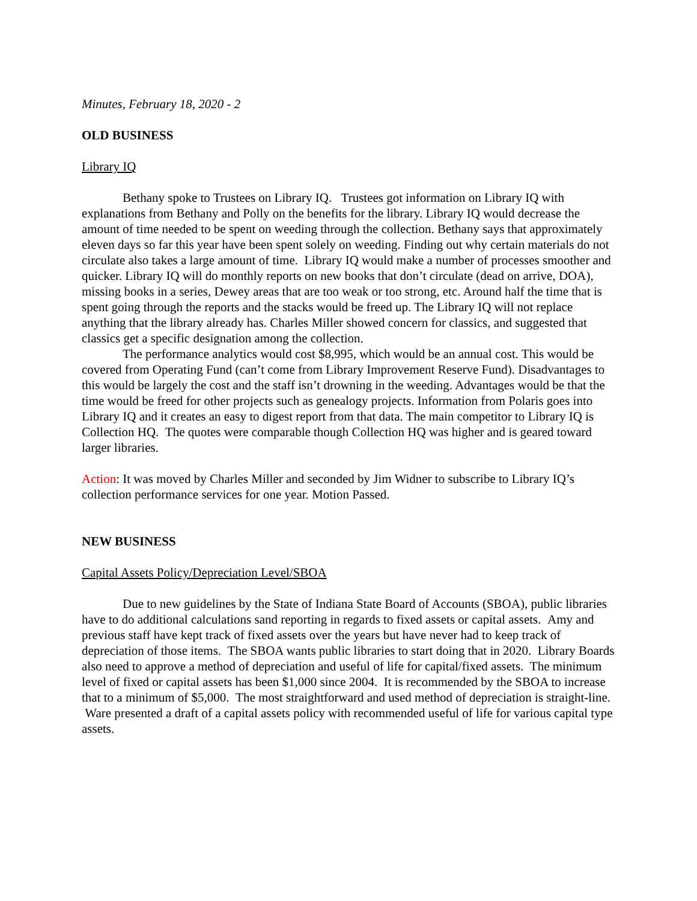Minutes, February 18, 2020 - 2
OLD BUSINESS
Library IQ
Bethany spoke to Trustees on Library IQ. Trustees got information on Library IQ with explanations from Bethany and Polly on the benefits for the library. Library IQ would decrease the amount of time needed to be spent on weeding through the collection. Bethany says that approximately eleven days so far this year have been spent solely on weeding. Finding out why certain materials do not circulate also takes a large amount of time. Library IQ would make a number of processes smoother and quicker. Library IQ will do monthly reports on new books that don’t circulate (dead on arrive, DOA), missing books in a series, Dewey areas that are too weak or too strong, etc. Around half the time that is spent going through the reports and the stacks would be freed up. The Library IQ will not replace anything that the library already has. Charles Miller showed concern for classics, and suggested that classics get a specific designation among the collection.
The performance analytics would cost $8,995, which would be an annual cost. This would be covered from Operating Fund (can’t come from Library Improvement Reserve Fund). Disadvantages to this would be largely the cost and the staff isn’t drowning in the weeding. Advantages would be that the time would be freed for other projects such as genealogy projects. Information from Polaris goes into Library IQ and it creates an easy to digest report from that data. The main competitor to Library IQ is Collection HQ. The quotes were comparable though Collection HQ was higher and is geared toward larger libraries.
Action: It was moved by Charles Miller and seconded by Jim Widner to subscribe to Library IQ’s collection performance services for one year. Motion Passed.
NEW BUSINESS
Capital Assets Policy/Depreciation Level/SBOA
Due to new guidelines by the State of Indiana State Board of Accounts (SBOA), public libraries have to do additional calculations sand reporting in regards to fixed assets or capital assets. Amy and previous staff have kept track of fixed assets over the years but have never had to keep track of depreciation of those items. The SBOA wants public libraries to start doing that in 2020. Library Boards also need to approve a method of depreciation and useful of life for capital/fixed assets. The minimum level of fixed or capital assets has been $1,000 since 2004. It is recommended by the SBOA to increase that to a minimum of $5,000. The most straightforward and used method of depreciation is straight-line. Ware presented a draft of a capital assets policy with recommended useful of life for various capital type assets.